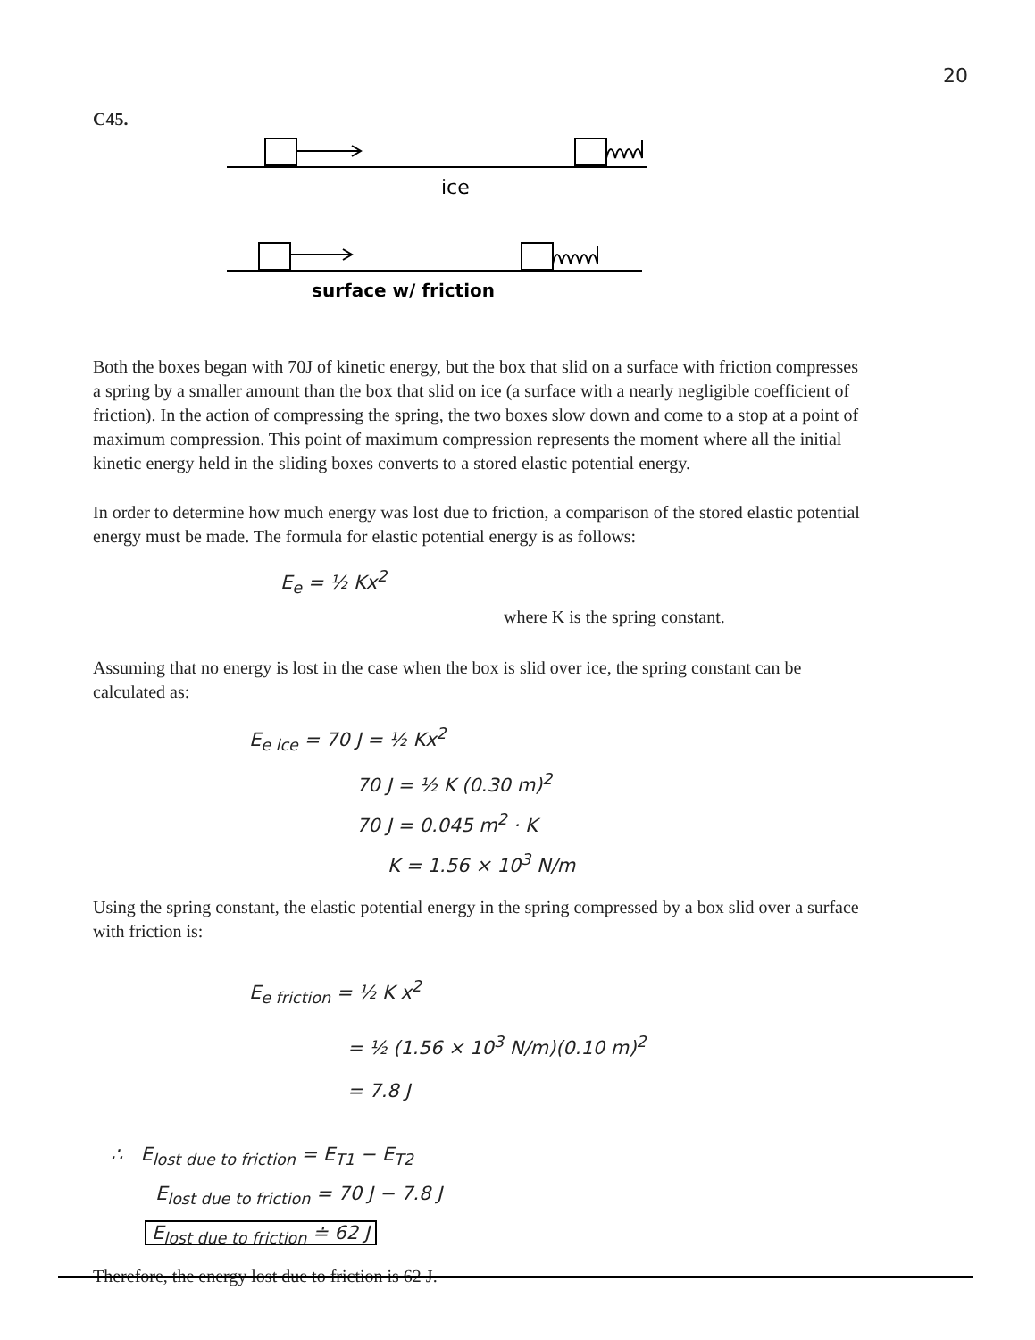20
C45.
ice
surface w/ friction
Both the boxes began with 70J of kinetic energy, but the box that slid on a surface with friction compresses a spring by a smaller amount than the box that slid on ice (a surface with a nearly negligible coefficient of friction). In the action of compressing the spring, the two boxes slow down and come to a stop at a point of maximum compression. This point of maximum compression represents the moment where all the initial kinetic energy held in the sliding boxes converts to a stored elastic potential energy.
In order to determine how much energy was lost due to friction, a comparison of the stored elastic potential energy must be made. The formula for elastic potential energy is as follows:
E<sub>e</sub> = ½ Kx<sup>2</sup>
where K is the spring constant.
Assuming that no energy is lost in the case when the box is slid over ice, the spring constant can be calculated as:
E<sub>e ice</sub> = 70 J = ½ Kx<sup>2</sup>
70 J = ½ K (0.30 m)<sup>2</sup>
70 J = 0.045 m<sup>2</sup> · K
K = 1.56 × 10<sup>3</sup> N/m
Using the spring constant, the elastic potential energy in the spring compressed by a box slid over a surface with friction is:
E<sub>e friction</sub> = ½ K x<sup>2</sup>
= ½ (1.56 × 10<sup>3</sup> N/m)(0.10 m)<sup>2</sup>
= 7.8 J
∴ E<sub>lost due to friction</sub> = E<sub>T1</sub> − E<sub>T2</sub>
E<sub>lost due to friction</sub> = 70 J − 7.8 J
E<sub>lost due to friction</sub> ≐ 62 J
Therefore, the energy lost due to friction is 62 J.